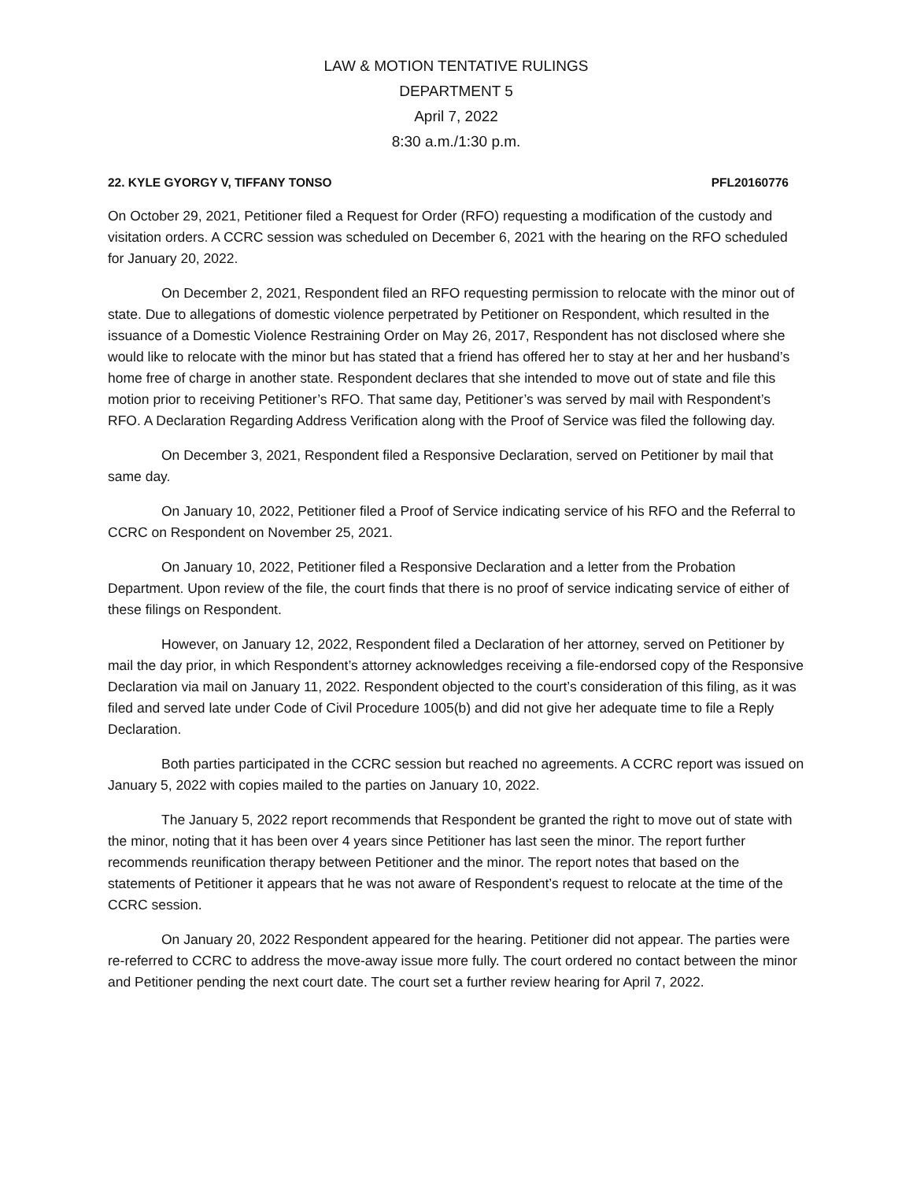LAW & MOTION TENTATIVE RULINGS
DEPARTMENT 5
April 7, 2022
8:30 a.m./1:30 p.m.
22. KYLE GYORGY V, TIFFANY TONSO PFL20160776
On October 29, 2021, Petitioner filed a Request for Order (RFO) requesting a modification of the custody and visitation orders. A CCRC session was scheduled on December 6, 2021 with the hearing on the RFO scheduled for January 20, 2022.
On December 2, 2021, Respondent filed an RFO requesting permission to relocate with the minor out of state. Due to allegations of domestic violence perpetrated by Petitioner on Respondent, which resulted in the issuance of a Domestic Violence Restraining Order on May 26, 2017, Respondent has not disclosed where she would like to relocate with the minor but has stated that a friend has offered her to stay at her and her husband’s home free of charge in another state. Respondent declares that she intended to move out of state and file this motion prior to receiving Petitioner’s RFO. That same day, Petitioner’s was served by mail with Respondent’s RFO. A Declaration Regarding Address Verification along with the Proof of Service was filed the following day.
On December 3, 2021, Respondent filed a Responsive Declaration, served on Petitioner by mail that same day.
On January 10, 2022, Petitioner filed a Proof of Service indicating service of his RFO and the Referral to CCRC on Respondent on November 25, 2021.
On January 10, 2022, Petitioner filed a Responsive Declaration and a letter from the Probation Department. Upon review of the file, the court finds that there is no proof of service indicating service of either of these filings on Respondent.
However, on January 12, 2022, Respondent filed a Declaration of her attorney, served on Petitioner by mail the day prior, in which Respondent’s attorney acknowledges receiving a file-endorsed copy of the Responsive Declaration via mail on January 11, 2022. Respondent objected to the court’s consideration of this filing, as it was filed and served late under Code of Civil Procedure 1005(b) and did not give her adequate time to file a Reply Declaration.
Both parties participated in the CCRC session but reached no agreements. A CCRC report was issued on January 5, 2022 with copies mailed to the parties on January 10, 2022.
The January 5, 2022 report recommends that Respondent be granted the right to move out of state with the minor, noting that it has been over 4 years since Petitioner has last seen the minor. The report further recommends reunification therapy between Petitioner and the minor. The report notes that based on the statements of Petitioner it appears that he was not aware of Respondent’s request to relocate at the time of the CCRC session.
On January 20, 2022 Respondent appeared for the hearing. Petitioner did not appear. The parties were re-referred to CCRC to address the move-away issue more fully. The court ordered no contact between the minor and Petitioner pending the next court date. The court set a further review hearing for April 7, 2022.